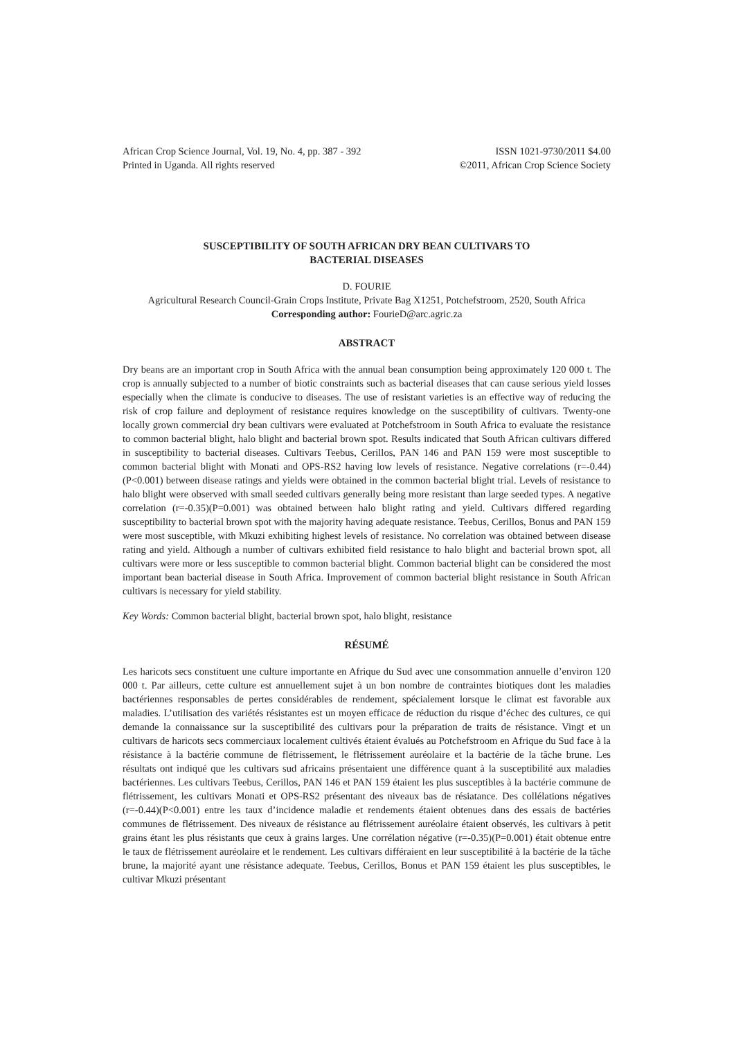African Crop Science Journal, Vol. 19, No. 4, pp. 387 - 392
Printed in Uganda. All rights reserved
ISSN 1021-9730/2011 $4.00
©2011, African Crop Science Society
SUSCEPTIBILITY OF SOUTH AFRICAN DRY BEAN CULTIVARS TO
BACTERIAL DISEASES
D. FOURIE
Agricultural Research Council-Grain Crops Institute, Private Bag X1251, Potchefstroom, 2520, South Africa
Corresponding author: FourieD@arc.agric.za
ABSTRACT
Dry beans are an important crop in South Africa with the annual bean consumption being approximately 120 000 t. The crop is annually subjected to a number of biotic constraints such as bacterial diseases that can cause serious yield losses especially when the climate is conducive to diseases. The use of resistant varieties is an effective way of reducing the risk of crop failure and deployment of resistance requires knowledge on the susceptibility of cultivars. Twenty-one locally grown commercial dry bean cultivars were evaluated at Potchefstroom in South Africa to evaluate the resistance to common bacterial blight, halo blight and bacterial brown spot. Results indicated that South African cultivars differed in susceptibility to bacterial diseases. Cultivars Teebus, Cerillos, PAN 146 and PAN 159 were most susceptible to common bacterial blight with Monati and OPS-RS2 having low levels of resistance. Negative correlations (r=-0.44)(P<0.001) between disease ratings and yields were obtained in the common bacterial blight trial. Levels of resistance to halo blight were observed with small seeded cultivars generally being more resistant than large seeded types. A negative correlation (r=-0.35)(P=0.001) was obtained between halo blight rating and yield. Cultivars differed regarding susceptibility to bacterial brown spot with the majority having adequate resistance. Teebus, Cerillos, Bonus and PAN 159 were most susceptible, with Mkuzi exhibiting highest levels of resistance. No correlation was obtained between disease rating and yield. Although a number of cultivars exhibited field resistance to halo blight and bacterial brown spot, all cultivars were more or less susceptible to common bacterial blight. Common bacterial blight can be considered the most important bean bacterial disease in South Africa. Improvement of common bacterial blight resistance in South African cultivars is necessary for yield stability.
Key Words: Common bacterial blight, bacterial brown spot, halo blight, resistance
RÉSUMÉ
Les haricots secs constituent une culture importante en Afrique du Sud avec une consommation annuelle d’environ 120 000 t. Par ailleurs, cette culture est annuellement sujet à un bon nombre de contraintes biotiques dont les maladies bactériennes responsables de pertes considérables de rendement, spécialement lorsque le climat est favorable aux maladies. L’utilisation des variétés résistantes est un moyen efficace de réduction du risque d’échec des cultures, ce qui demande la connaissance sur la susceptibilité des cultivars pour la préparation de traits de résistance. Vingt et un cultivars de haricots secs commerciaux localement cultivés étaient évalués au Potchefstroom en Afrique du Sud face à la résistance à la bactérie commune de flétrissement, le flétrissement auréolaire et la bactérie de la tâche brune. Les résultats ont indiqué que les cultivars sud africains présentaient une différence quant à la susceptibilité aux maladies bactériennes. Les cultivars Teebus, Cerillos, PAN 146 et PAN 159 étaient les plus susceptibles à la bactérie commune de flétrissement, les cultivars Monati et OPS-RS2 présentant des niveaux bas de résiatance. Des collélations négatives (r=-0.44)(P<0.001) entre les taux d’incidence maladie et rendements étaient obtenues dans des essais de bactéries communes de flétrissement. Des niveaux de résistance au flétrissement auréolaire étaient observés, les cultivars à petit grains étant les plus résistants que ceux à grains larges. Une corrélation négative (r=-0.35)(P=0.001) était obtenue entre le taux de flétrissement auréolaire et le rendement. Les cultivars différaient en leur susceptibilité à la bactérie de la tâche brune, la majorité ayant une résistance adequate. Teebus, Cerillos, Bonus et PAN 159 étaient les plus susceptibles, le cultivar Mkuzi présentant